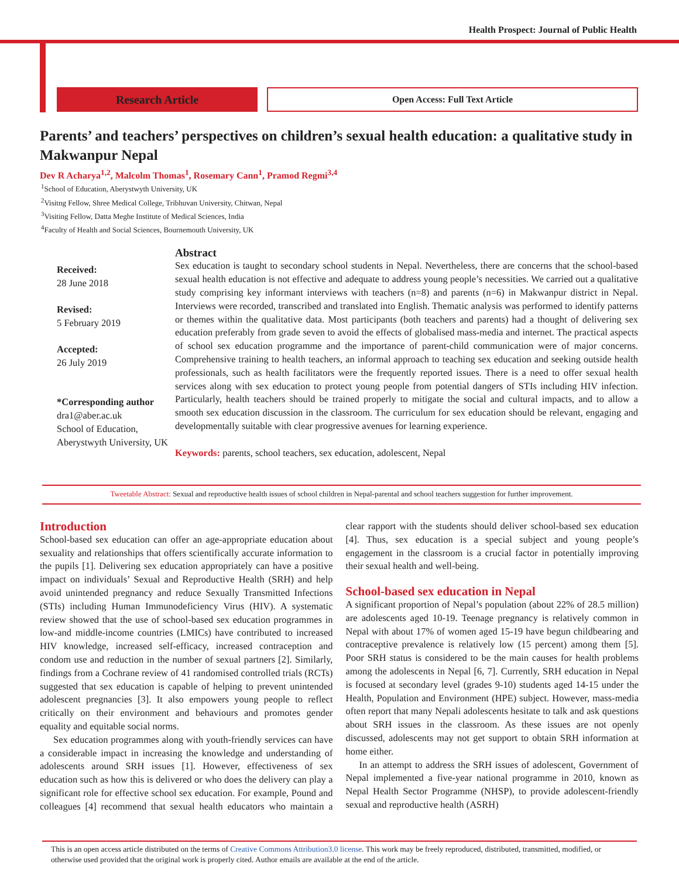Health Prospect: Journal of Public Health
Research Article
Open Access: Full Text Article
Parents’ and teachers’ perspectives on children’s sexual health education: a qualitative study in Makwanpur Nepal
Dev R Acharya<sup>1,2</sup>, Malcolm Thomas<sup>1</sup>, Rosemary Cann<sup>1</sup>, Pramod Regmi<sup>3,4</sup>
<sup>1</sup> School of Education, Aberystwyth University, UK
<sup>2</sup> Visitng Fellow, Shree Medical College, Tribhuvan University, Chitwan, Nepal
<sup>3</sup> Visiting Fellow, Datta Meghe Institute of Medical Sciences, India
<sup>4</sup> Faculty of Health and Social Sciences, Bournemouth University, UK
Received:
28 June 2018
Revised:
5 February 2019
Accepted:
26 July 2019
*Corresponding author
dra1@aber.ac.uk
School of Education, Aberystwyth University, UK
Abstract
Sex education is taught to secondary school students in Nepal. Nevertheless, there are concerns that the school-based sexual health education is not effective and adequate to address young people’s necessities. We carried out a qualitative study comprising key informant interviews with teachers (n=8) and parents (n=6) in Makwanpur district in Nepal. Interviews were recorded, transcribed and translated into English. Thematic analysis was performed to identify patterns or themes within the qualitative data. Most participants (both teachers and parents) had a thought of delivering sex education preferably from grade seven to avoid the effects of globalised mass-media and internet. The practical aspects of school sex education programme and the importance of parent-child communication were of major concerns. Comprehensive training to health teachers, an informal approach to teaching sex education and seeking outside health professionals, such as health facilitators were the frequently reported issues. There is a need to offer sexual health services along with sex education to protect young people from potential dangers of STIs including HIV infection. Particularly, health teachers should be trained properly to mitigate the social and cultural impacts, and to allow a smooth sex education discussion in the classroom. The curriculum for sex education should be relevant, engaging and developmentally suitable with clear progressive avenues for learning experience.
Keywords: parents, school teachers, sex education, adolescent, Nepal
Tweetable Abstract: Sexual and reproductive health issues of school children in Nepal-parental and school teachers suggestion for further improvement.
Introduction
School-based sex education can offer an age-appropriate education about sexuality and relationships that offers scientifically accurate information to the pupils [1]. Delivering sex education appropriately can have a positive impact on individuals’ Sexual and Reproductive Health (SRH) and help avoid unintended pregnancy and reduce Sexually Transmitted Infections (STIs) including Human Immunodeficiency Virus (HIV). A systematic review showed that the use of school-based sex education programmes in low-and middle-income countries (LMICs) have contributed to increased HIV knowledge, increased self-efficacy, increased contraception and condom use and reduction in the number of sexual partners [2]. Similarly, findings from a Cochrane review of 41 randomised controlled trials (RCTs) suggested that sex education is capable of helping to prevent unintended adolescent pregnancies [3]. It also empowers young people to reflect critically on their environment and behaviours and promotes gender equality and equitable social norms.
Sex education programmes along with youth-friendly services can have a considerable impact in increasing the knowledge and understanding of adolescents around SRH issues [1]. However, effectiveness of sex education such as how this is delivered or who does the delivery can play a significant role for effective school sex education. For example, Pound and colleagues [4] recommend that sexual health educators who maintain a clear rapport with the students should deliver school-based sex education [4]. Thus, sex education is a special subject and young people’s engagement in the classroom is a crucial factor in potentially improving their sexual health and well-being.
School-based sex education in Nepal
A significant proportion of Nepal’s population (about 22% of 28.5 million) are adolescents aged 10-19. Teenage pregnancy is relatively common in Nepal with about 17% of women aged 15-19 have begun childbearing and contraceptive prevalence is relatively low (15 percent) among them [5]. Poor SRH status is considered to be the main causes for health problems among the adolescents in Nepal [6, 7]. Currently, SRH education in Nepal is focused at secondary level (grades 9-10) students aged 14-15 under the Health, Population and Environment (HPE) subject. However, mass-media often report that many Nepali adolescents hesitate to talk and ask questions about SRH issues in the classroom. As these issues are not openly discussed, adolescents may not get support to obtain SRH information at home either.
In an attempt to address the SRH issues of adolescent, Government of Nepal implemented a five-year national programme in 2010, known as Nepal Health Sector Programme (NHSP), to provide adolescent-friendly sexual and reproductive health (ASRH)
This is an open access article distributed on the terms of Creative Commons Attribution3.0 license. This work may be freely reproduced, distributed, transmitted, modified, or otherwise used provided that the original work is properly cited. Author emails are available at the end of the article.